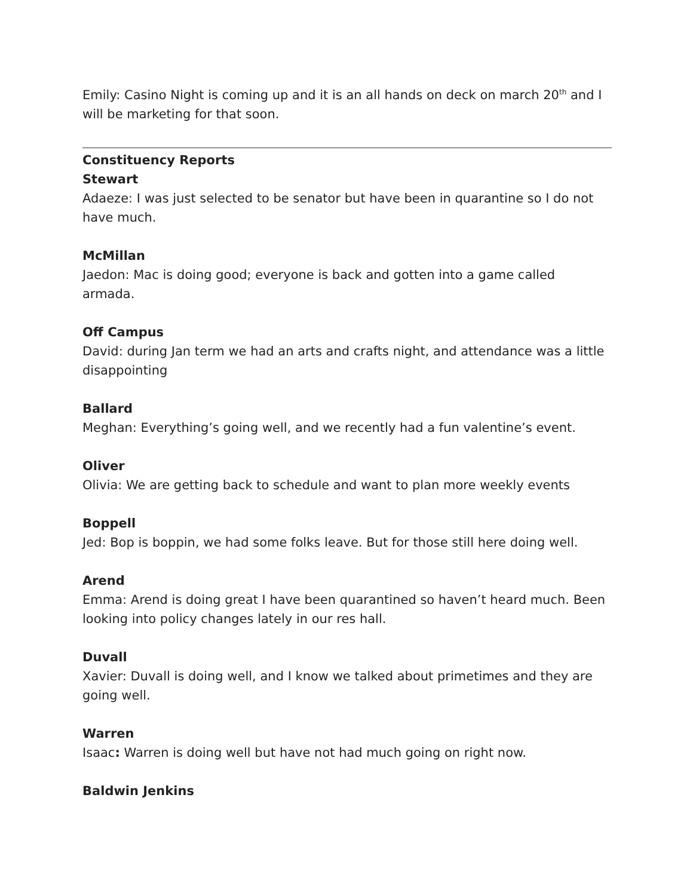Emily: Casino Night is coming up and it is an all hands on deck on march 20<sup>th</sup> and I will be marketing for that soon.
Constituency Reports
Stewart
Adaeze: I was just selected to be senator but have been in quarantine so I do not have much.
McMillan
Jaedon: Mac is doing good; everyone is back and gotten into a game called armada.
Off Campus
David: during Jan term we had an arts and crafts night, and attendance was a little disappointing
Ballard
Meghan: Everything’s going well, and we recently had a fun valentine’s event.
Oliver
Olivia: We are getting back to schedule and want to plan more weekly events
Boppell
Jed: Bop is boppin, we had some folks leave. But for those still here doing well.
Arend
Emma: Arend is doing great I have been quarantined so haven’t heard much. Been looking into policy changes lately in our res hall.
Duvall
Xavier: Duvall is doing well, and I know we talked about primetimes and they are going well.
Warren
Isaac: Warren is doing well but have not had much going on right now.
Baldwin Jenkins